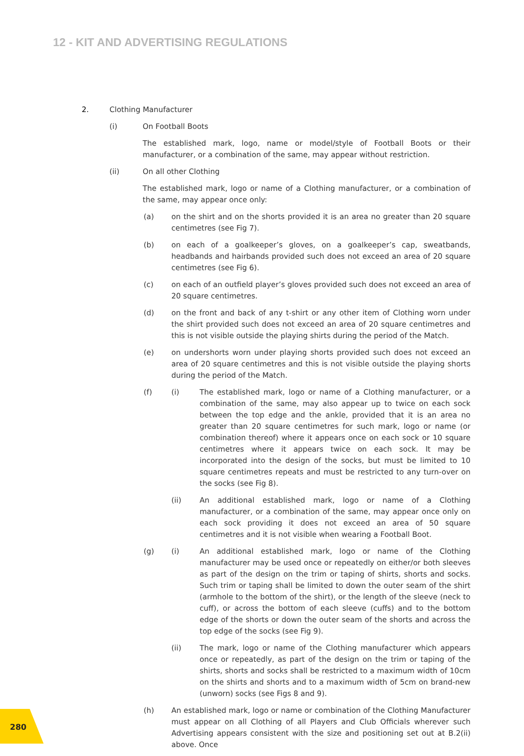12 - KIT AND ADVERTISING REGULATIONS
2. Clothing Manufacturer
(i) On Football Boots
The established mark, logo, name or model/style of Football Boots or their manufacturer, or a combination of the same, may appear without restriction.
(ii) On all other Clothing
The established mark, logo or name of a Clothing manufacturer, or a combination of the same, may appear once only:
(a) on the shirt and on the shorts provided it is an area no greater than 20 square centimetres (see Fig 7).
(b) on each of a goalkeeper’s gloves, on a goalkeeper’s cap, sweatbands, headbands and hairbands provided such does not exceed an area of 20 square centimetres (see Fig 6).
(c) on each of an outfield player’s gloves provided such does not exceed an area of 20 square centimetres.
(d) on the front and back of any t-shirt or any other item of Clothing worn under the shirt provided such does not exceed an area of 20 square centimetres and this is not visible outside the playing shirts during the period of the Match.
(e) on undershorts worn under playing shorts provided such does not exceed an area of 20 square centimetres and this is not visible outside the playing shorts during the period of the Match.
(f) (i) The established mark, logo or name of a Clothing manufacturer, or a combination of the same, may also appear up to twice on each sock between the top edge and the ankle, provided that it is an area no greater than 20 square centimetres for such mark, logo or name (or combination thereof) where it appears once on each sock or 10 square centimetres where it appears twice on each sock. It may be incorporated into the design of the socks, but must be limited to 10 square centimetres repeats and must be restricted to any turn-over on the socks (see Fig 8).
(ii) An additional established mark, logo or name of a Clothing manufacturer, or a combination of the same, may appear once only on each sock providing it does not exceed an area of 50 square centimetres and it is not visible when wearing a Football Boot.
(g) (i) An additional established mark, logo or name of the Clothing manufacturer may be used once or repeatedly on either/or both sleeves as part of the design on the trim or taping of shirts, shorts and socks. Such trim or taping shall be limited to down the outer seam of the shirt (armhole to the bottom of the shirt), or the length of the sleeve (neck to cuff), or across the bottom of each sleeve (cuffs) and to the bottom edge of the shorts or down the outer seam of the shorts and across the top edge of the socks (see Fig 9).
(ii) The mark, logo or name of the Clothing manufacturer which appears once or repeatedly, as part of the design on the trim or taping of the shirts, shorts and socks shall be restricted to a maximum width of 10cm on the shirts and shorts and to a maximum width of 5cm on brand-new (unworn) socks (see Figs 8 and 9).
(h) An established mark, logo or name or combination of the Clothing Manufacturer must appear on all Clothing of all Players and Club Officials wherever such Advertising appears consistent with the size and positioning set out at B.2(ii) above. Once
280